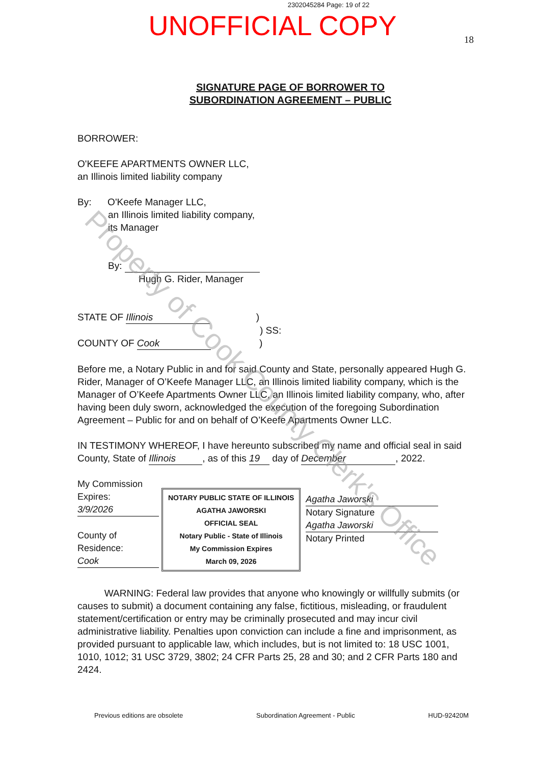2302045284 Page: 19 of 22
UNOFFICIAL COPY
18
SIGNATURE PAGE OF BORROWER TO
SUBORDINATION AGREEMENT – PUBLIC
BORROWER:
O'KEEFE APARTMENTS OWNER LLC,
an Illinois limited liability company
By: O'Keefe Manager LLC,
an Illinois limited liability company,
its Manager
By:
Hugh G. Rider, Manager
STATE OF Illinois )
) SS:
COUNTY OF Cook )
Before me, a Notary Public in and for said County and State, personally appeared Hugh G. Rider, Manager of O’Keefe Manager LLC, an Illinois limited liability company, which is the Manager of O’Keefe Apartments Owner LLC, an Illinois limited liability company, who, after having been duly sworn, acknowledged the execution of the foregoing Subordination Agreement – Public for and on behalf of O’Keefe Apartments Owner LLC.
IN TESTIMONY WHEREOF, I have hereunto subscribed my name and official seal in said County, State of Illinois, as of this 19 day of December, 2022.
My Commission Expires:
3/9/2026
County of Residence:
Cook
NOTARY PUBLIC STATE OF ILLINOIS
AGATHA JAWORSKI
OFFICIAL SEAL
Notary Public - State of Illinois
My Commission Expires
March 09, 2026
Agatha Jaworski
Notary Signature
Agatha Jaworski
Notary Printed
WARNING: Federal law provides that anyone who knowingly or willfully submits (or causes to submit) a document containing any false, fictitious, misleading, or fraudulent statement/certification or entry may be criminally prosecuted and may incur civil administrative liability. Penalties upon conviction can include a fine and imprisonment, as provided pursuant to applicable law, which includes, but is not limited to: 18 USC 1001, 1010, 1012; 31 USC 3729, 3802; 24 CFR Parts 25, 28 and 30; and 2 CFR Parts 180 and 2424.
Previous editions are obsolete Subordination Agreement - Public HUD-92420M
Property of Cook County Clerk's Office